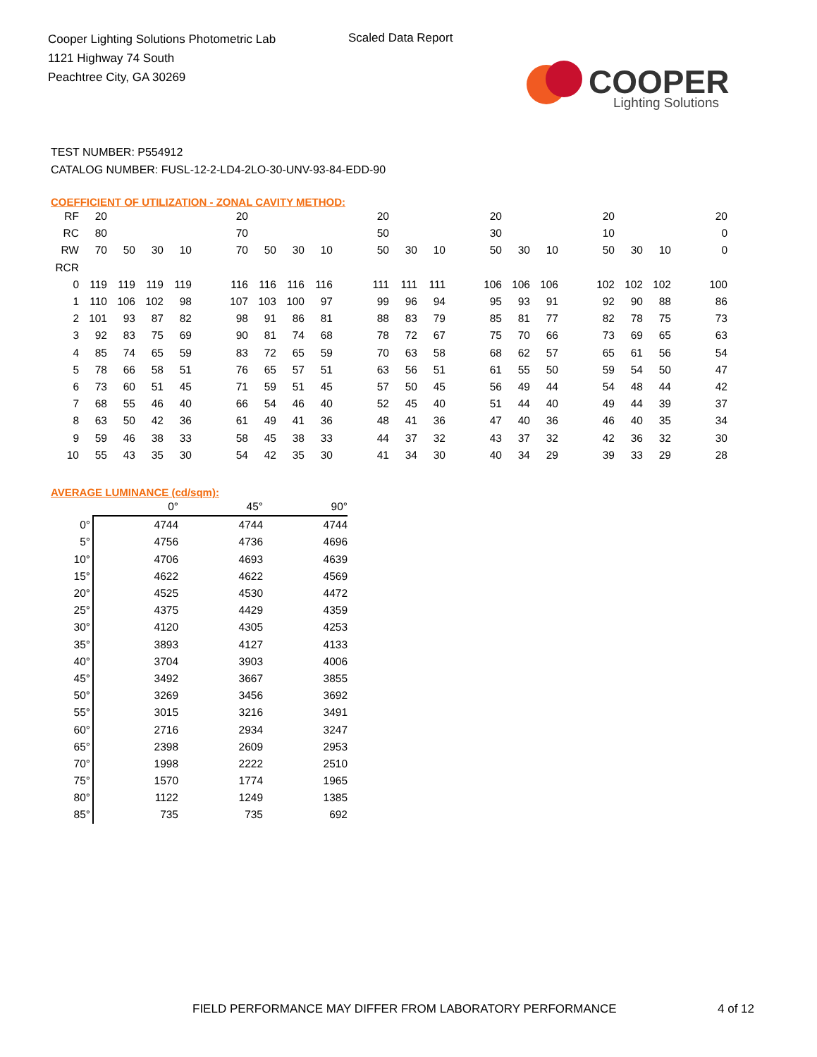Cooper Lighting Solutions Photometric Lab
1121 Highway 74 South
Peachtree City, GA 30269
Scaled Data Report
COOPER
Lighting Solutions
TEST NUMBER: P554912
CATALOG NUMBER: FUSL-12-2-LD4-2LO-30-UNV-93-84-EDD-90
COEFFICIENT OF UTILIZATION - ZONAL CAVITY METHOD:
| RF | 20 | | | | | 20 | | | | | 20 | | | | 20 | | | | 20 | | | | 20 |
| RC | 80 | | | | | 70 | | | | | 50 | | | | 30 | | | | 10 | | | | 0 |
| RW | 70 | 50 | 30 | 10 | | 70 | 50 | 30 | 10 | | 50 | 30 | 10 | | 50 | 30 | 10 | | 50 | 30 | 10 | | 0 |
| RCR | | | | | | | | | | | | | | | | | | | | | | | |
| 0 | 119 | 119 | 119 | 119 | | 116 | 116 | 116 | 116 | | 111 | 111 | 111 | | 106 | 106 | 106 | | 102 | 102 | 102 | | 100 |
| 1 | 110 | 106 | 102 | 98 | | 107 | 103 | 100 | 97 | | 99 | 96 | 94 | | 95 | 93 | 91 | | 92 | 90 | 88 | | 86 |
| 2 | 101 | 93 | 87 | 82 | | 98 | 91 | 86 | 81 | | 88 | 83 | 79 | | 85 | 81 | 77 | | 82 | 78 | 75 | | 73 |
| 3 | 92 | 83 | 75 | 69 | | 90 | 81 | 74 | 68 | | 78 | 72 | 67 | | 75 | 70 | 66 | | 73 | 69 | 65 | | 63 |
| 4 | 85 | 74 | 65 | 59 | | 83 | 72 | 65 | 59 | | 70 | 63 | 58 | | 68 | 62 | 57 | | 65 | 61 | 56 | | 54 |
| 5 | 78 | 66 | 58 | 51 | | 76 | 65 | 57 | 51 | | 63 | 56 | 51 | | 61 | 55 | 50 | | 59 | 54 | 50 | | 47 |
| 6 | 73 | 60 | 51 | 45 | | 71 | 59 | 51 | 45 | | 57 | 50 | 45 | | 56 | 49 | 44 | | 54 | 48 | 44 | | 42 |
| 7 | 68 | 55 | 46 | 40 | | 66 | 54 | 46 | 40 | | 52 | 45 | 40 | | 51 | 44 | 40 | | 49 | 44 | 39 | | 37 |
| 8 | 63 | 50 | 42 | 36 | | 61 | 49 | 41 | 36 | | 48 | 41 | 36 | | 47 | 40 | 36 | | 46 | 40 | 35 | | 34 |
| 9 | 59 | 46 | 38 | 33 | | 58 | 45 | 38 | 33 | | 44 | 37 | 32 | | 43 | 37 | 32 | | 42 | 36 | 32 | | 30 |
| 10 | 55 | 43 | 35 | 30 | | 54 | 42 | 35 | 30 | | 41 | 34 | 30 | | 40 | 34 | 29 | | 39 | 33 | 29 | | 28 |
AVERAGE LUMINANCE (cd/sqm):
| | 0° | 45° | 90° |
| 0° | 4744 | 4744 | 4744 |
| 5° | 4756 | 4736 | 4696 |
| 10° | 4706 | 4693 | 4639 |
| 15° | 4622 | 4622 | 4569 |
| 20° | 4525 | 4530 | 4472 |
| 25° | 4375 | 4429 | 4359 |
| 30° | 4120 | 4305 | 4253 |
| 35° | 3893 | 4127 | 4133 |
| 40° | 3704 | 3903 | 4006 |
| 45° | 3492 | 3667 | 3855 |
| 50° | 3269 | 3456 | 3692 |
| 55° | 3015 | 3216 | 3491 |
| 60° | 2716 | 2934 | 3247 |
| 65° | 2398 | 2609 | 2953 |
| 70° | 1998 | 2222 | 2510 |
| 75° | 1570 | 1774 | 1965 |
| 80° | 1122 | 1249 | 1385 |
| 85° | 735 | 735 | 692 |
FIELD PERFORMANCE MAY DIFFER FROM LABORATORY PERFORMANCE
4 of 12